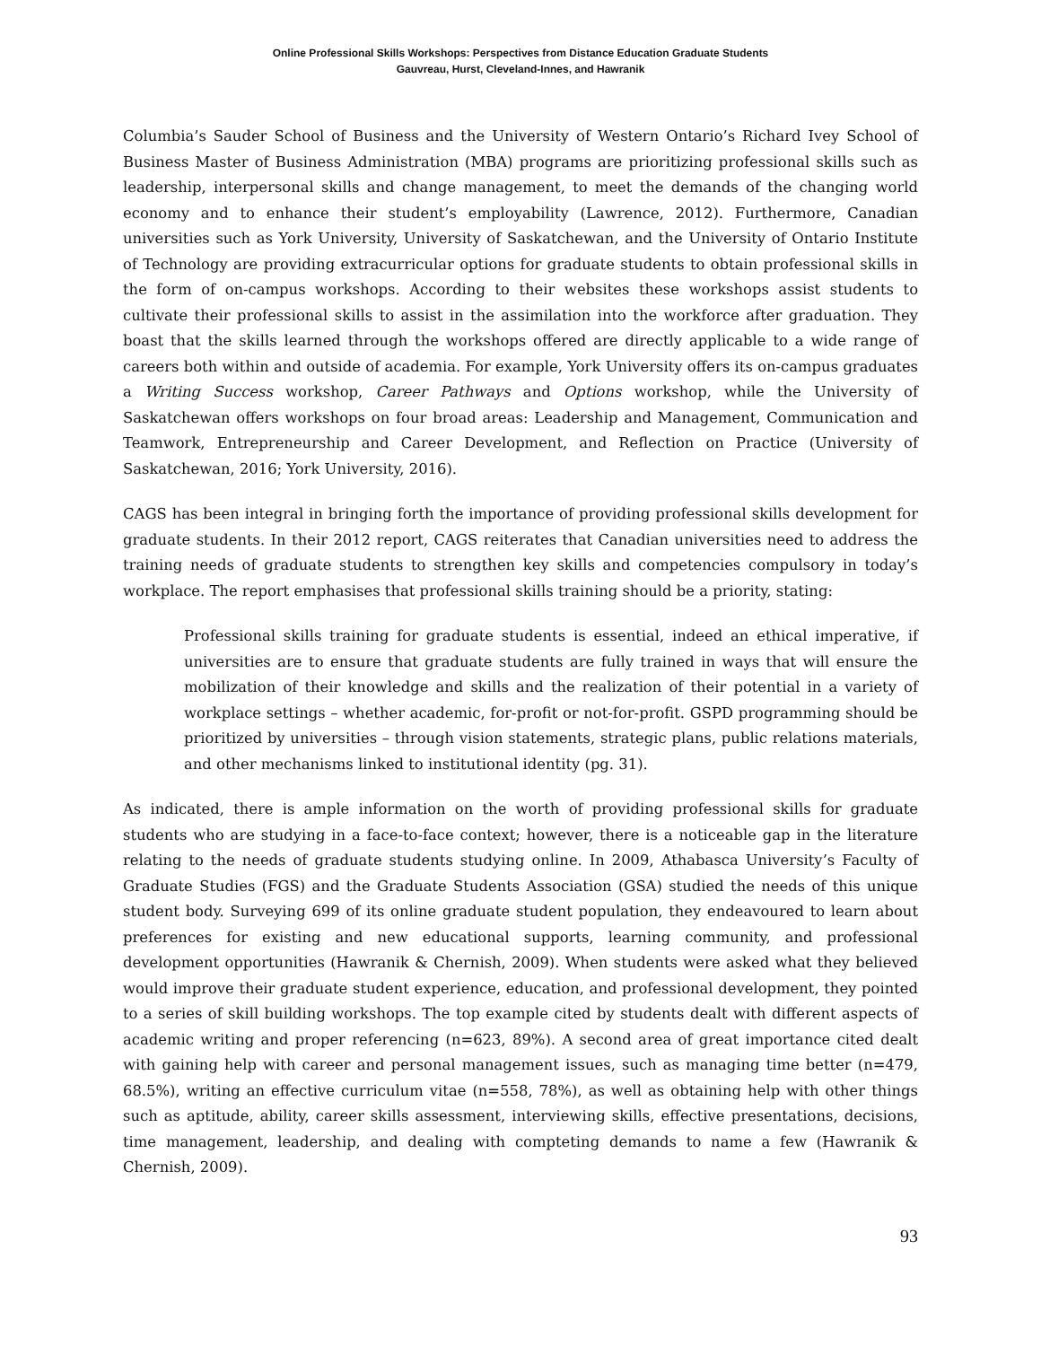Online Professional Skills Workshops: Perspectives from Distance Education Graduate Students
Gauvreau, Hurst, Cleveland-Innes, and Hawranik
Columbia’s Sauder School of Business and the University of Western Ontario’s Richard Ivey School of Business Master of Business Administration (MBA) programs are prioritizing professional skills such as leadership, interpersonal skills and change management, to meet the demands of the changing world economy and to enhance their student’s employability (Lawrence, 2012). Furthermore, Canadian universities such as York University, University of Saskatchewan, and the University of Ontario Institute of Technology are providing extracurricular options for graduate students to obtain professional skills in the form of on-campus workshops. According to their websites these workshops assist students to cultivate their professional skills to assist in the assimilation into the workforce after graduation. They boast that the skills learned through the workshops offered are directly applicable to a wide range of careers both within and outside of academia. For example, York University offers its on-campus graduates a Writing Success workshop, Career Pathways and Options workshop, while the University of Saskatchewan offers workshops on four broad areas: Leadership and Management, Communication and Teamwork, Entrepreneurship and Career Development, and Reflection on Practice (University of Saskatchewan, 2016; York University, 2016).
CAGS has been integral in bringing forth the importance of providing professional skills development for graduate students. In their 2012 report, CAGS reiterates that Canadian universities need to address the training needs of graduate students to strengthen key skills and competencies compulsory in today’s workplace. The report emphasises that professional skills training should be a priority, stating:
Professional skills training for graduate students is essential, indeed an ethical imperative, if universities are to ensure that graduate students are fully trained in ways that will ensure the mobilization of their knowledge and skills and the realization of their potential in a variety of workplace settings – whether academic, for-profit or not-for-profit. GSPD programming should be prioritized by universities – through vision statements, strategic plans, public relations materials, and other mechanisms linked to institutional identity (pg. 31).
As indicated, there is ample information on the worth of providing professional skills for graduate students who are studying in a face-to-face context; however, there is a noticeable gap in the literature relating to the needs of graduate students studying online. In 2009, Athabasca University’s Faculty of Graduate Studies (FGS) and the Graduate Students Association (GSA) studied the needs of this unique student body. Surveying 699 of its online graduate student population, they endeavoured to learn about preferences for existing and new educational supports, learning community, and professional development opportunities (Hawranik & Chernish, 2009). When students were asked what they believed would improve their graduate student experience, education, and professional development, they pointed to a series of skill building workshops. The top example cited by students dealt with different aspects of academic writing and proper referencing (n=623, 89%). A second area of great importance cited dealt with gaining help with career and personal management issues, such as managing time better (n=479, 68.5%), writing an effective curriculum vitae (n=558, 78%), as well as obtaining help with other things such as aptitude, ability, career skills assessment, interviewing skills, effective presentations, decisions, time management, leadership, and dealing with compteting demands to name a few (Hawranik & Chernish, 2009).
93